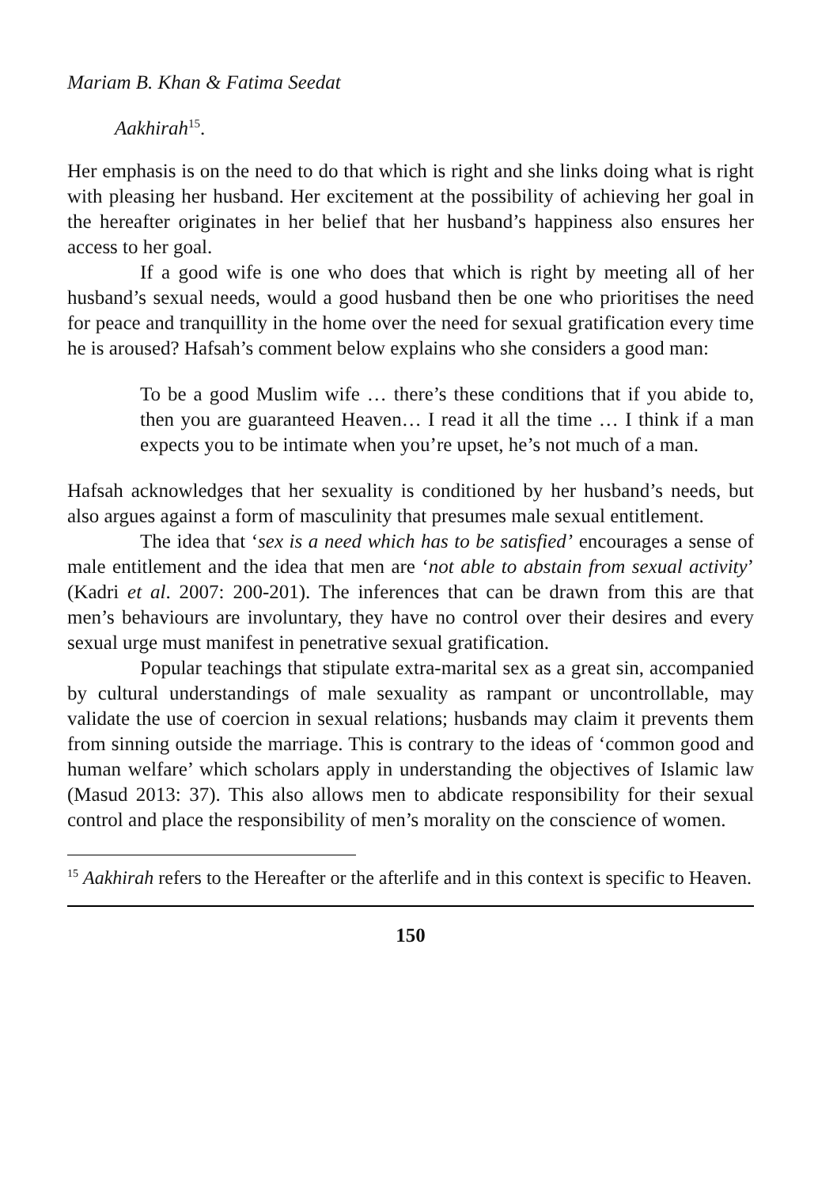Mariam B. Khan & Fatima Seedat
Aakhirah<sup>15</sup>.
Her emphasis is on the need to do that which is right and she links doing what is right with pleasing her husband. Her excitement at the possibility of achieving her goal in the hereafter originates in her belief that her husband’s happiness also ensures her access to her goal.
If a good wife is one who does that which is right by meeting all of her husband’s sexual needs, would a good husband then be one who prioritises the need for peace and tranquillity in the home over the need for sexual gratification every time he is aroused? Hafsah’s comment below explains who she considers a good man:
To be a good Muslim wife … there’s these conditions that if you abide to, then you are guaranteed Heaven… I read it all the time … I think if a man expects you to be intimate when you’re upset, he’s not much of a man.
Hafsah acknowledges that her sexuality is conditioned by her husband’s needs, but also argues against a form of masculinity that presumes male sexual entitlement.
The idea that ‘sex is a need which has to be satisfied’ encourages a sense of male entitlement and the idea that men are ‘not able to abstain from sexual activity’ (Kadri et al. 2007: 200-201). The inferences that can be drawn from this are that men’s behaviours are involuntary, they have no control over their desires and every sexual urge must manifest in penetrative sexual gratification.
Popular teachings that stipulate extra-marital sex as a great sin, accompanied by cultural understandings of male sexuality as rampant or uncontrollable, may validate the use of coercion in sexual relations; husbands may claim it prevents them from sinning outside the marriage. This is contrary to the ideas of ‘common good and human welfare’ which scholars apply in understanding the objectives of Islamic law (Masud 2013: 37). This also allows men to abdicate responsibility for their sexual control and place the responsibility of men’s morality on the conscience of women.
<sup>15</sup> Aakhirah refers to the Hereafter or the afterlife and in this context is specific to Heaven.
150